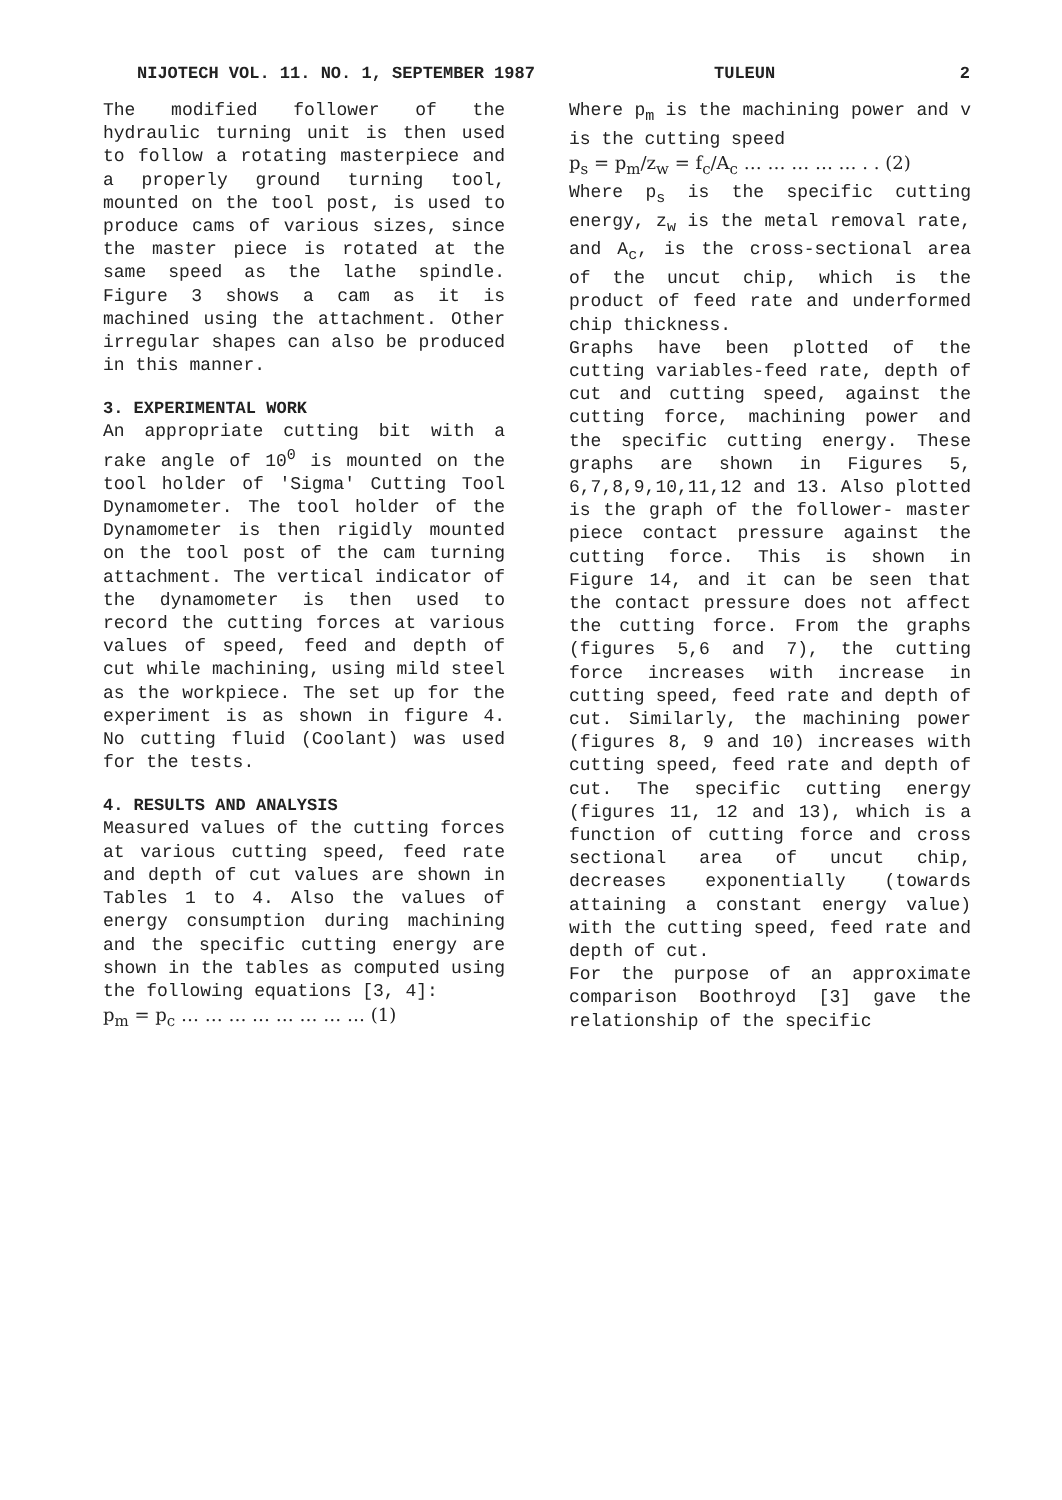NIJOTECH VOL. 11. NO. 1, SEPTEMBER 1987 TULEUN 2
The modified follower of the hydraulic turning unit is then used to follow a rotating masterpiece and a properly ground turning tool, mounted on the tool post, is used to produce cams of various sizes, since the master piece is rotated at the same speed as the lathe spindle. Figure 3 shows a cam as it is machined using the attachment. Other irregular shapes can also be produced in this manner.
3. EXPERIMENTAL WORK
An appropriate cutting bit with a rake angle of 10<sup>0</sup> is mounted on the tool holder of 'Sigma' Cutting Tool Dynamometer. The tool holder of the Dynamometer is then rigidly mounted on the tool post of the cam turning attachment. The vertical indicator of the dynamometer is then used to record the cutting forces at various values of speed, feed and depth of cut while machining, using mild steel as the workpiece. The set up for the experiment is as shown in figure 4. No cutting fluid (Coolant) was used for the tests.
4. RESULTS AND ANALYSIS
Measured values of the cutting forces at various cutting speed, feed rate and depth of cut values are shown in Tables 1 to 4. Also the values of energy consumption during machining and the specific cutting energy are shown in the tables as computed using the following equations [3, 4]:
p<sub>m</sub> = p<sub>c</sub> … … … … … … … … (1)
Where p<sub>m</sub> is the machining power and v is the cutting speed
p<sub>s</sub> = p<sub>m</sub>/z<sub>w</sub> = f<sub>c</sub>/A<sub>c</sub> … … … … … . . (2)
Where p<sub>s</sub> is the specific cutting energy, z<sub>w</sub> is the metal removal rate, and A<sub>c</sub>, is the cross-sectional area of the uncut chip, which is the product of feed rate and underformed chip thickness.
Graphs have been plotted of the cutting variables-feed rate, depth of cut and cutting speed, against the cutting force, machining power and the specific cutting energy. These graphs are shown in Figures 5, 6,7,8,9,10,11,12 and 13. Also plotted is the graph of the follower- master piece contact pressure against the cutting force. This is shown in Figure 14, and it can be seen that the contact pressure does not affect the cutting force. From the graphs (figures 5,6 and 7), the cutting force increases with increase in cutting speed, feed rate and depth of cut. Similarly, the machining power (figures 8, 9 and 10) increases with cutting speed, feed rate and depth of cut. The specific cutting energy (figures 11, 12 and 13), which is a function of cutting force and cross sectional area of uncut chip, decreases exponentially (towards attaining a constant energy value) with the cutting speed, feed rate and depth of cut.
For the purpose of an approximate comparison Boothroyd [3] gave the relationship of the specific